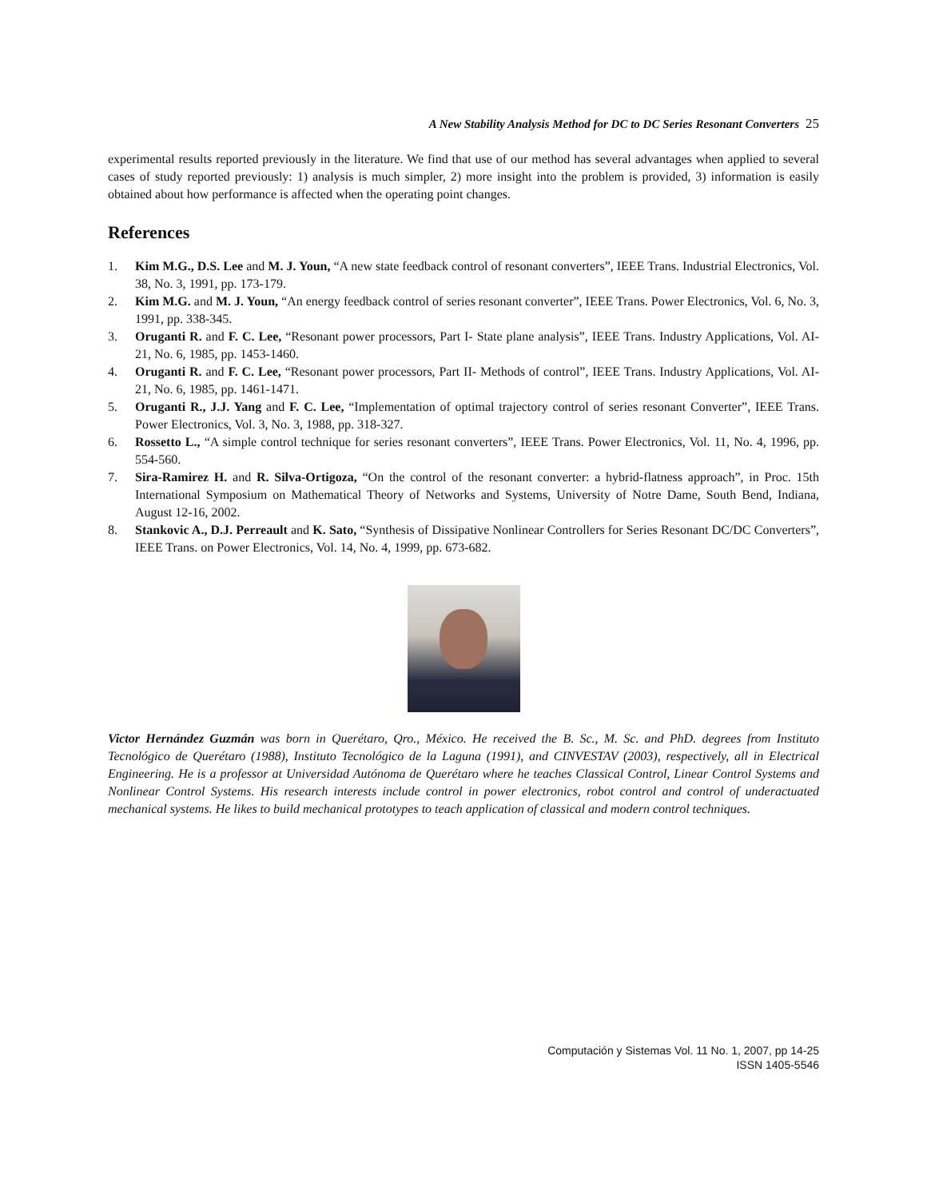A New Stability Analysis Method for DC to DC Series Resonant Converters 25
experimental results reported previously in the literature. We find that use of our method has several advantages when applied to several cases of study reported previously: 1) analysis is much simpler, 2) more insight into the problem is provided, 3) information is easily obtained about how performance is affected when the operating point changes.
References
1. Kim M.G., D.S. Lee and M. J. Youn, “A new state feedback control of resonant converters”, IEEE Trans. Industrial Electronics, Vol. 38, No. 3, 1991, pp. 173-179.
2. Kim M.G. and M. J. Youn, “An energy feedback control of series resonant converter”, IEEE Trans. Power Electronics, Vol. 6, No. 3, 1991, pp. 338-345.
3. Oruganti R. and F. C. Lee, “Resonant power processors, Part I- State plane analysis”, IEEE Trans. Industry Applications, Vol. AI-21, No. 6, 1985, pp. 1453-1460.
4. Oruganti R. and F. C. Lee, “Resonant power processors, Part II- Methods of control”, IEEE Trans. Industry Applications, Vol. AI-21, No. 6, 1985, pp. 1461-1471.
5. Oruganti R., J.J. Yang and F. C. Lee, “Implementation of optimal trajectory control of series resonant Converter”, IEEE Trans. Power Electronics, Vol. 3, No. 3, 1988, pp. 318-327.
6. Rossetto L., “A simple control technique for series resonant converters”, IEEE Trans. Power Electronics, Vol. 11, No. 4, 1996, pp. 554-560.
7. Sira-Ramirez H. and R. Silva-Ortigoza, “On the control of the resonant converter: a hybrid-flatness approach”, in Proc. 15th International Symposium on Mathematical Theory of Networks and Systems, University of Notre Dame, South Bend, Indiana, August 12-16, 2002.
8. Stankovic A., D.J. Perreault and K. Sato, “Synthesis of Dissipative Nonlinear Controllers for Series Resonant DC/DC Converters”, IEEE Trans. on Power Electronics, Vol. 14, No. 4, 1999, pp. 673-682.
Victor Hernández Guzmán was born in Querétaro, Qro., México. He received the B. Sc., M. Sc. and PhD. degrees from Instituto Tecnológico de Querétaro (1988), Instituto Tecnológico de la Laguna (1991), and CINVESTAV (2003), respectively, all in Electrical Engineering. He is a professor at Universidad Autónoma de Querétaro where he teaches Classical Control, Linear Control Systems and Nonlinear Control Systems. His research interests include control in power electronics, robot control and control of underactuated mechanical systems. He likes to build mechanical prototypes to teach application of classical and modern control techniques.
Computación y Sistemas Vol. 11 No. 1, 2007, pp 14-25
ISSN 1405-5546